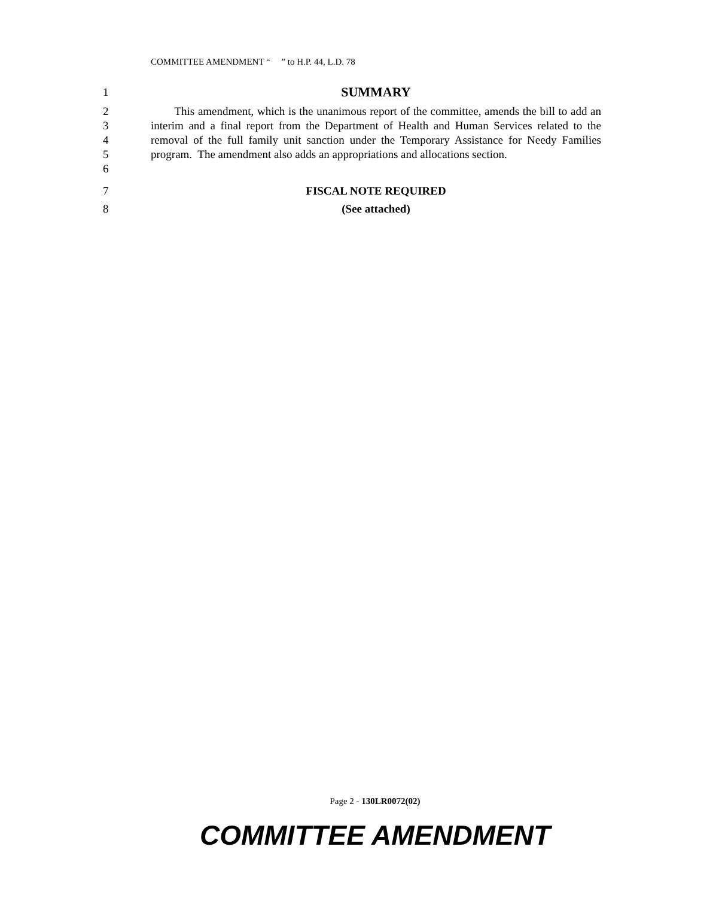COMMITTEE AMENDMENT “ ” to H.P. 44, L.D. 78
1 SUMMARY
2
3
4
5
6 This amendment, which is the unanimous report of the committee, amends the bill to add an interim and a final report from the Department of Health and Human Services related to the removal of the full family unit sanction under the Temporary Assistance for Needy Families program. The amendment also adds an appropriations and allocations section.
7 FISCAL NOTE REQUIRED
8 (See attached)
Page 2 - 130LR0072(02)
COMMITTEE AMENDMENT